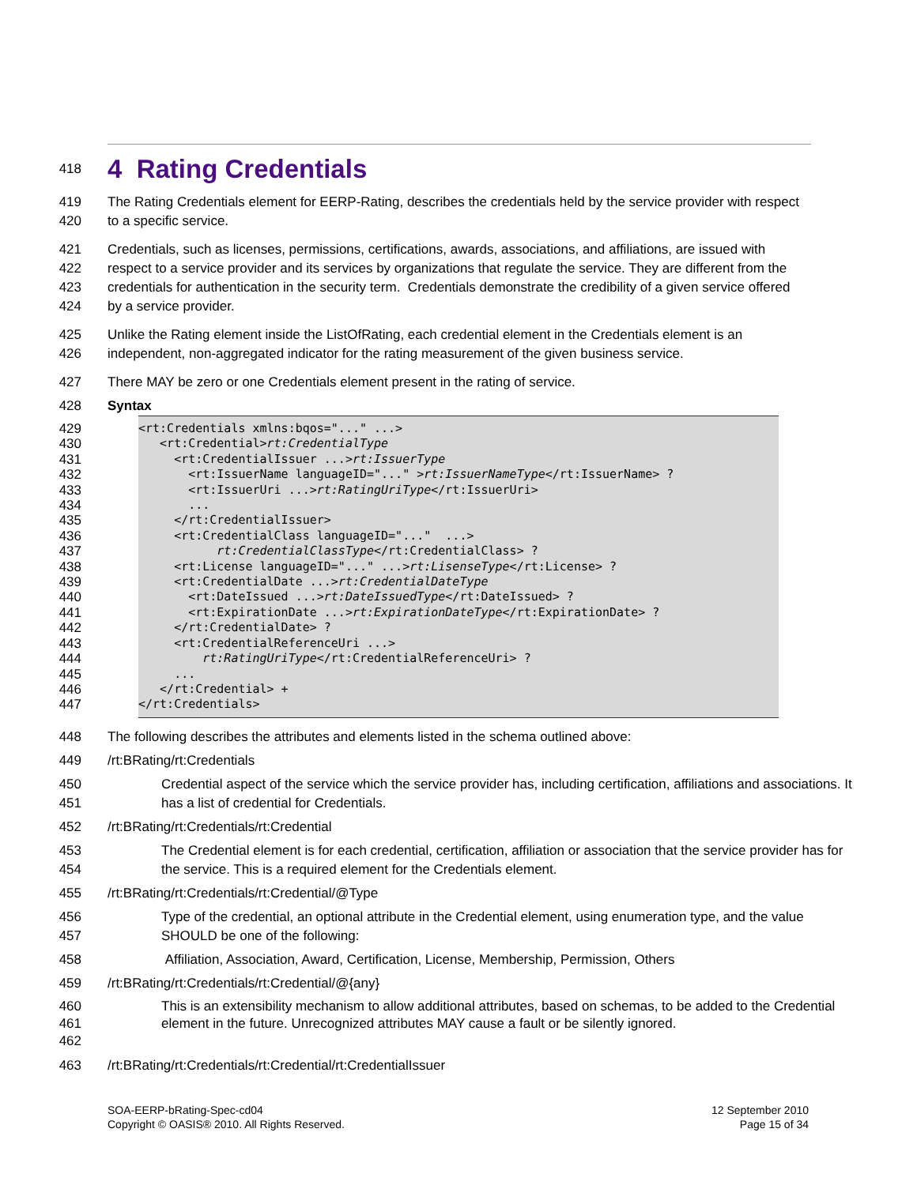418
4 Rating Credentials
419
420 The Rating Credentials element for EERP-Rating, describes the credentials held by the service provider with respect to a specific service.
421
422
423
424 Credentials, such as licenses, permissions, certifications, awards, associations, and affiliations, are issued with respect to a service provider and its services by organizations that regulate the service. They are different from the credentials for authentication in the security term. Credentials demonstrate the credibility of a given service offered by a service provider.
425
426 Unlike the Rating element inside the ListOfRating, each credential element in the Credentials element is an independent, non-aggregated indicator for the rating measurement of the given business service.
427 There MAY be zero or one Credentials element present in the rating of service.
428 Syntax
429
<rt:Credentials xmlns:bqos="..." ...>
430
   <rt:Credential>rt:CredentialType
431
     <rt:CredentialIssuer ...>rt:IssuerType
432
       <rt:IssuerName languageID="..." >rt:IssuerNameType</rt:IssuerName> ?
433
       <rt:IssuerUri ...>rt:RatingUriType</rt:IssuerUri>
434
       ...
435
     </rt:CredentialIssuer>
436
     <rt:CredentialClass languageID="..."  ...>
437
           rt:CredentialClassType</rt:CredentialClass> ?
438
     <rt:License languageID="..." ...>rt:LisenseType</rt:License> ?
439
     <rt:CredentialDate ...>rt:CredentialDateType
440
       <rt:DateIssued ...>rt:DateIssuedType</rt:DateIssued> ?
441
       <rt:ExpirationDate ...>rt:ExpirationDateType</rt:ExpirationDate> ?
442
     </rt:CredentialDate> ?
443
     <rt:CredentialReferenceUri ...>
444
         rt:RatingUriType</rt:CredentialReferenceUri> ?
445
     ...
446
   </rt:Credential> +
447
</rt:Credentials>
448 The following describes the attributes and elements listed in the schema outlined above:
449 /rt:BRating/rt:Credentials
450
451 Credential aspect of the service which the service provider has, including certification, affiliations and associations. It has a list of credential for Credentials.
452 /rt:BRating/rt:Credentials/rt:Credential
453
454 The Credential element is for each credential, certification, affiliation or association that the service provider has for the service. This is a required element for the Credentials element.
455 /rt:BRating/rt:Credentials/rt:Credential/@Type
456
457 Type of the credential, an optional attribute in the Credential element, using enumeration type, and the value SHOULD be one of the following:
458 Affiliation, Association, Award, Certification, License, Membership, Permission, Others
459 /rt:BRating/rt:Credentials/rt:Credential/@{any}
460
461
462 This is an extensibility mechanism to allow additional attributes, based on schemas, to be added to the Credential element in the future. Unrecognized attributes MAY cause a fault or be silently ignored.
463 /rt:BRating/rt:Credentials/rt:Credential/rt:CredentialIssuer
SOA-EERP-bRating-Spec-cd04
Copyright © OASIS® 2010. All Rights Reserved.
12 September 2010
Page 15 of 34